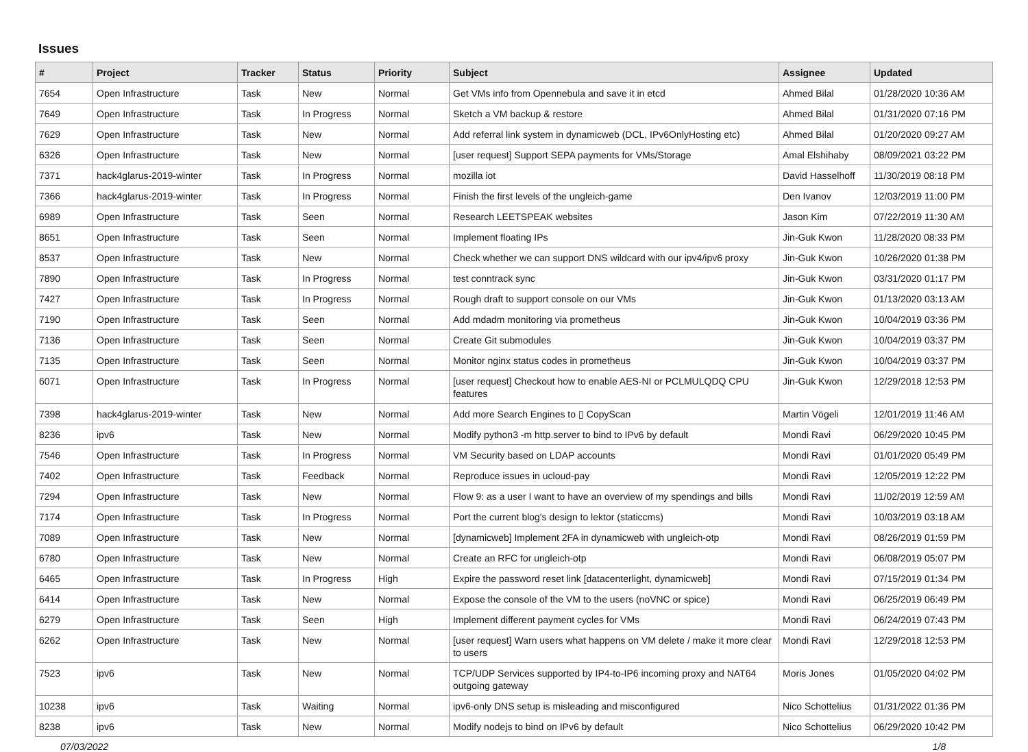Issues
| # | Project | Tracker | Status | Priority | Subject | Assignee | Updated |
| --- | --- | --- | --- | --- | --- | --- | --- |
| 7654 | Open Infrastructure | Task | New | Normal | Get VMs info from Opennebula and save it in etcd | Ahmed Bilal | 01/28/2020 10:36 AM |
| 7649 | Open Infrastructure | Task | In Progress | Normal | Sketch a VM backup & restore | Ahmed Bilal | 01/31/2020 07:16 PM |
| 7629 | Open Infrastructure | Task | New | Normal | Add referral link system in dynamicweb (DCL, IPv6OnlyHosting etc) | Ahmed Bilal | 01/20/2020 09:27 AM |
| 6326 | Open Infrastructure | Task | New | Normal | [user request] Support SEPA payments for VMs/Storage | Amal Elshihaby | 08/09/2021 03:22 PM |
| 7371 | hack4glarus-2019-winter | Task | In Progress | Normal | mozilla iot | David Hasselhoff | 11/30/2019 08:18 PM |
| 7366 | hack4glarus-2019-winter | Task | In Progress | Normal | Finish the first levels of the ungleich-game | Den Ivanov | 12/03/2019 11:00 PM |
| 6989 | Open Infrastructure | Task | Seen | Normal | Research LEETSPEAK websites | Jason Kim | 07/22/2019 11:30 AM |
| 8651 | Open Infrastructure | Task | Seen | Normal | Implement floating IPs | Jin-Guk Kwon | 11/28/2020 08:33 PM |
| 8537 | Open Infrastructure | Task | New | Normal | Check whether we can support DNS wildcard with our ipv4/ipv6 proxy | Jin-Guk Kwon | 10/26/2020 01:38 PM |
| 7890 | Open Infrastructure | Task | In Progress | Normal | test conntrack sync | Jin-Guk Kwon | 03/31/2020 01:17 PM |
| 7427 | Open Infrastructure | Task | In Progress | Normal | Rough draft to support console on our VMs | Jin-Guk Kwon | 01/13/2020 03:13 AM |
| 7190 | Open Infrastructure | Task | Seen | Normal | Add mdadm monitoring via prometheus | Jin-Guk Kwon | 10/04/2019 03:36 PM |
| 7136 | Open Infrastructure | Task | Seen | Normal | Create Git submodules | Jin-Guk Kwon | 10/04/2019 03:37 PM |
| 7135 | Open Infrastructure | Task | Seen | Normal | Monitor nginx status codes in prometheus | Jin-Guk Kwon | 10/04/2019 03:37 PM |
| 6071 | Open Infrastructure | Task | In Progress | Normal | [user request] Checkout how to enable AES-NI or PCLMULQDQ CPU features | Jin-Guk Kwon | 12/29/2018 12:53 PM |
| 7398 | hack4glarus-2019-winter | Task | New | Normal | Add more Search Engines to ▯ CopyScan | Martin Vögeli | 12/01/2019 11:46 AM |
| 8236 | ipv6 | Task | New | Normal | Modify python3 -m http.server to bind to IPv6 by default | Mondi Ravi | 06/29/2020 10:45 PM |
| 7546 | Open Infrastructure | Task | In Progress | Normal | VM Security based on LDAP accounts | Mondi Ravi | 01/01/2020 05:49 PM |
| 7402 | Open Infrastructure | Task | Feedback | Normal | Reproduce issues in ucloud-pay | Mondi Ravi | 12/05/2019 12:22 PM |
| 7294 | Open Infrastructure | Task | New | Normal | Flow 9: as a user I want to have an overview of my spendings and bills | Mondi Ravi | 11/02/2019 12:59 AM |
| 7174 | Open Infrastructure | Task | In Progress | Normal | Port the current blog's design to lektor (staticcms) | Mondi Ravi | 10/03/2019 03:18 AM |
| 7089 | Open Infrastructure | Task | New | Normal | [dynamicweb] Implement 2FA in dynamicweb with ungleich-otp | Mondi Ravi | 08/26/2019 01:59 PM |
| 6780 | Open Infrastructure | Task | New | Normal | Create an RFC for ungleich-otp | Mondi Ravi | 06/08/2019 05:07 PM |
| 6465 | Open Infrastructure | Task | In Progress | High | Expire the password reset link [datacenterlight, dynamicweb] | Mondi Ravi | 07/15/2019 01:34 PM |
| 6414 | Open Infrastructure | Task | New | Normal | Expose the console of the VM to the users (noVNC or spice) | Mondi Ravi | 06/25/2019 06:49 PM |
| 6279 | Open Infrastructure | Task | Seen | High | Implement different payment cycles for VMs | Mondi Ravi | 06/24/2019 07:43 PM |
| 6262 | Open Infrastructure | Task | New | Normal | [user request] Warn users what happens on VM delete / make it more clear to users | Mondi Ravi | 12/29/2018 12:53 PM |
| 7523 | ipv6 | Task | New | Normal | TCP/UDP Services supported by IP4-to-IP6 incoming proxy and NAT64 outgoing gateway | Moris Jones | 01/05/2020 04:02 PM |
| 10238 | ipv6 | Task | Waiting | Normal | ipv6-only DNS setup is misleading and misconfigured | Nico Schottelius | 01/31/2022 01:36 PM |
| 8238 | ipv6 | Task | New | Normal | Modify nodejs to bind on IPv6 by default | Nico Schottelius | 06/29/2020 10:42 PM |
07/03/2022 1/8